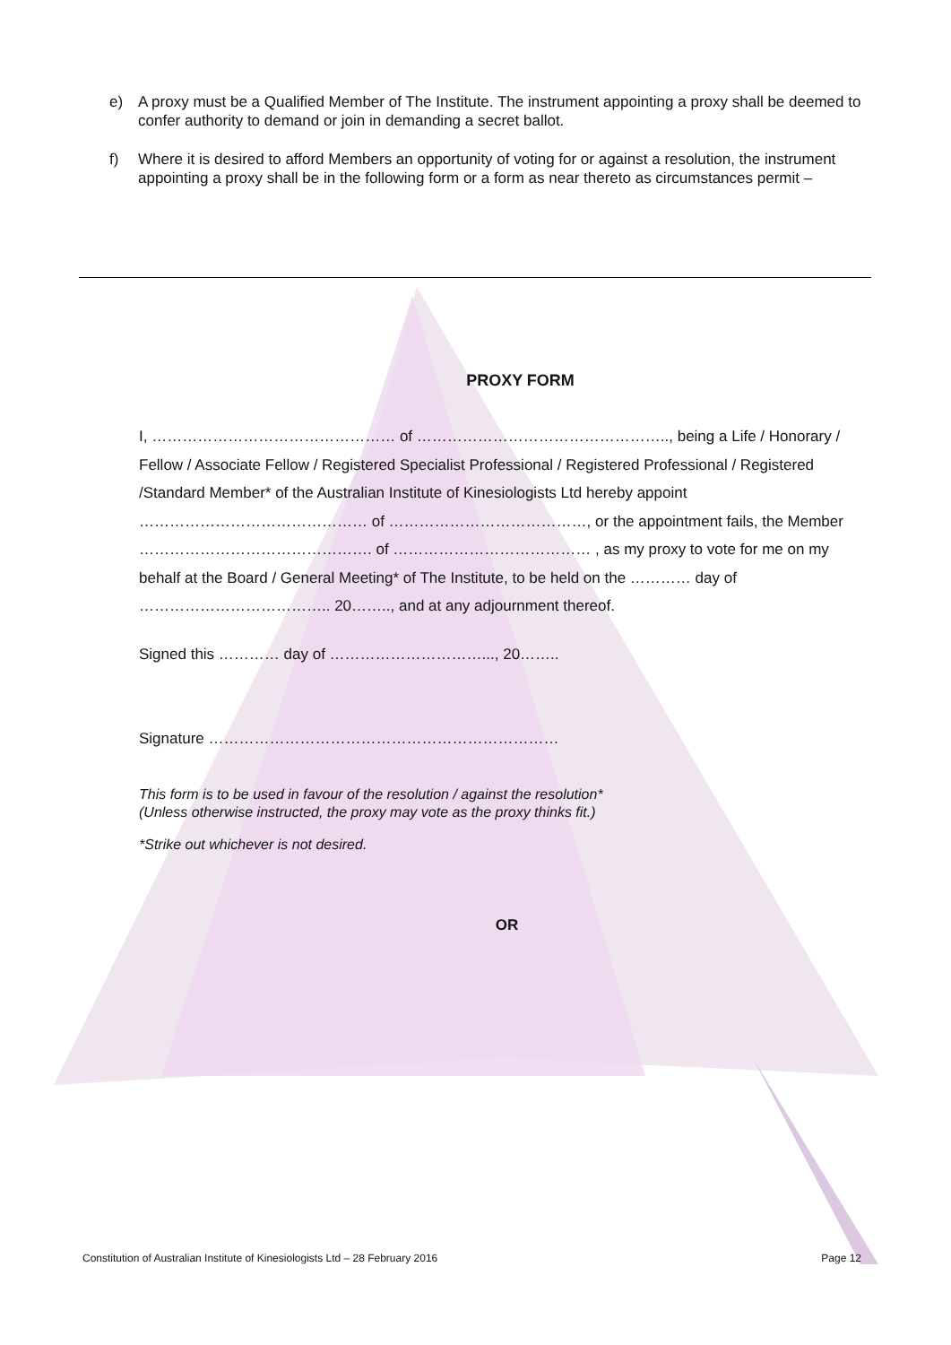e) A proxy must be a Qualified Member of The Institute. The instrument appointing a proxy shall be deemed to confer authority to demand or join in demanding a secret ballot.
f) Where it is desired to afford Members an opportunity of voting for or against a resolution, the instrument appointing a proxy shall be in the following form or a form as near thereto as circumstances permit –
PROXY FORM
I, ………………………………………… of ………………………………………….., being a Life / Honorary / Fellow / Associate Fellow / Registered Specialist Professional / Registered Professional / Registered /Standard Member* of the Australian Institute of Kinesiologists Ltd hereby appoint ……………………………………… of …………………………………, or the appointment fails, the Member ………………………………………. of ………………………………… , as my proxy to vote for me on my behalf at the Board / General Meeting* of The Institute, to be held on the ………… day of ……………………………….. 20…….., and at any adjournment thereof.
Signed this ………… day of …………………………..., 20……..
Signature ……………………………………………………………
This form is to be used in favour of the resolution / against the resolution*
(Unless otherwise instructed, the proxy may vote as the proxy thinks fit.)
*Strike out whichever is not desired.
OR
Constitution of Australian Institute of Kinesiologists Ltd – 28 February 2016 Page 12